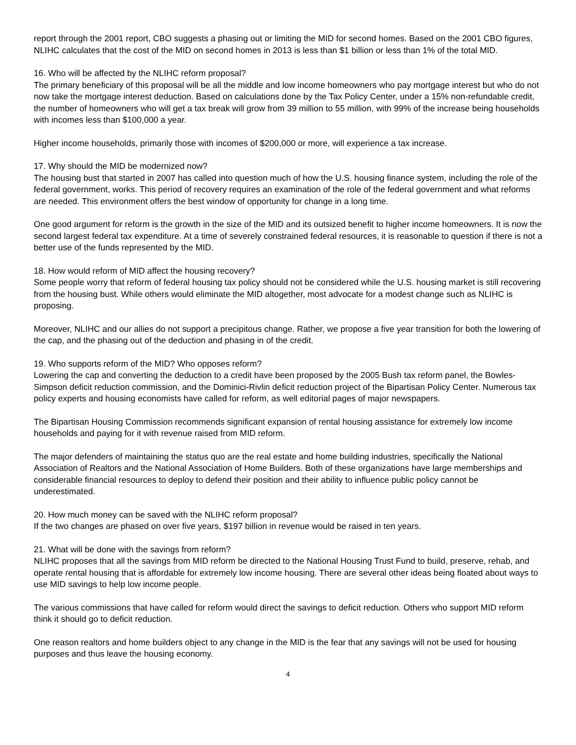report through the 2001 report, CBO suggests a phasing out or limiting the MID for second homes. Based on the 2001 CBO figures, NLIHC calculates that the cost of the MID on second homes in 2013 is less than $1 billion or less than 1% of the total MID.
16. Who will be affected by the NLIHC reform proposal?
The primary beneficiary of this proposal will be all the middle and low income homeowners who pay mortgage interest but who do not now take the mortgage interest deduction. Based on calculations done by the Tax Policy Center, under a 15% non-refundable credit, the number of homeowners who will get a tax break will grow from 39 million to 55 million, with 99% of the increase being households with incomes less than $100,000 a year.
Higher income households, primarily those with incomes of $200,000 or more, will experience a tax increase.
17. Why should the MID be modernized now?
The housing bust that started in 2007 has called into question much of how the U.S. housing finance system, including the role of the federal government, works. This period of recovery requires an examination of the role of the federal government and what reforms are needed. This environment offers the best window of opportunity for change in a long time.
One good argument for reform is the growth in the size of the MID and its outsized benefit to higher income homeowners. It is now the second largest federal tax expenditure. At a time of severely constrained federal resources, it is reasonable to question if there is not a better use of the funds represented by the MID.
18. How would reform of MID affect the housing recovery?
Some people worry that reform of federal housing tax policy should not be considered while the U.S. housing market is still recovering from the housing bust. While others would eliminate the MID altogether, most advocate for a modest change such as NLIHC is proposing.
Moreover, NLIHC and our allies do not support a precipitous change. Rather, we propose a five year transition for both the lowering of the cap, and the phasing out of the deduction and phasing in of the credit.
19. Who supports reform of the MID? Who opposes reform?
Lowering the cap and converting the deduction to a credit have been proposed by the 2005 Bush tax reform panel, the Bowles-Simpson deficit reduction commission, and the Dominici-Rivlin deficit reduction project of the Bipartisan Policy Center. Numerous tax policy experts and housing economists have called for reform, as well editorial pages of major newspapers.
The Bipartisan Housing Commission recommends significant expansion of rental housing assistance for extremely low income households and paying for it with revenue raised from MID reform.
The major defenders of maintaining the status quo are the real estate and home building industries, specifically the National Association of Realtors and the National Association of Home Builders. Both of these organizations have large memberships and considerable financial resources to deploy to defend their position and their ability to influence public policy cannot be underestimated.
20. How much money can be saved with the NLIHC reform proposal?
If the two changes are phased on over five years, $197 billion in revenue would be raised in ten years.
21. What will be done with the savings from reform?
NLIHC proposes that all the savings from MID reform be directed to the National Housing Trust Fund to build, preserve, rehab, and operate rental housing that is affordable for extremely low income housing. There are several other ideas being floated about ways to use MID savings to help low income people.
The various commissions that have called for reform would direct the savings to deficit reduction. Others who support MID reform think it should go to deficit reduction.
One reason realtors and home builders object to any change in the MID is the fear that any savings will not be used for housing purposes and thus leave the housing economy.
4